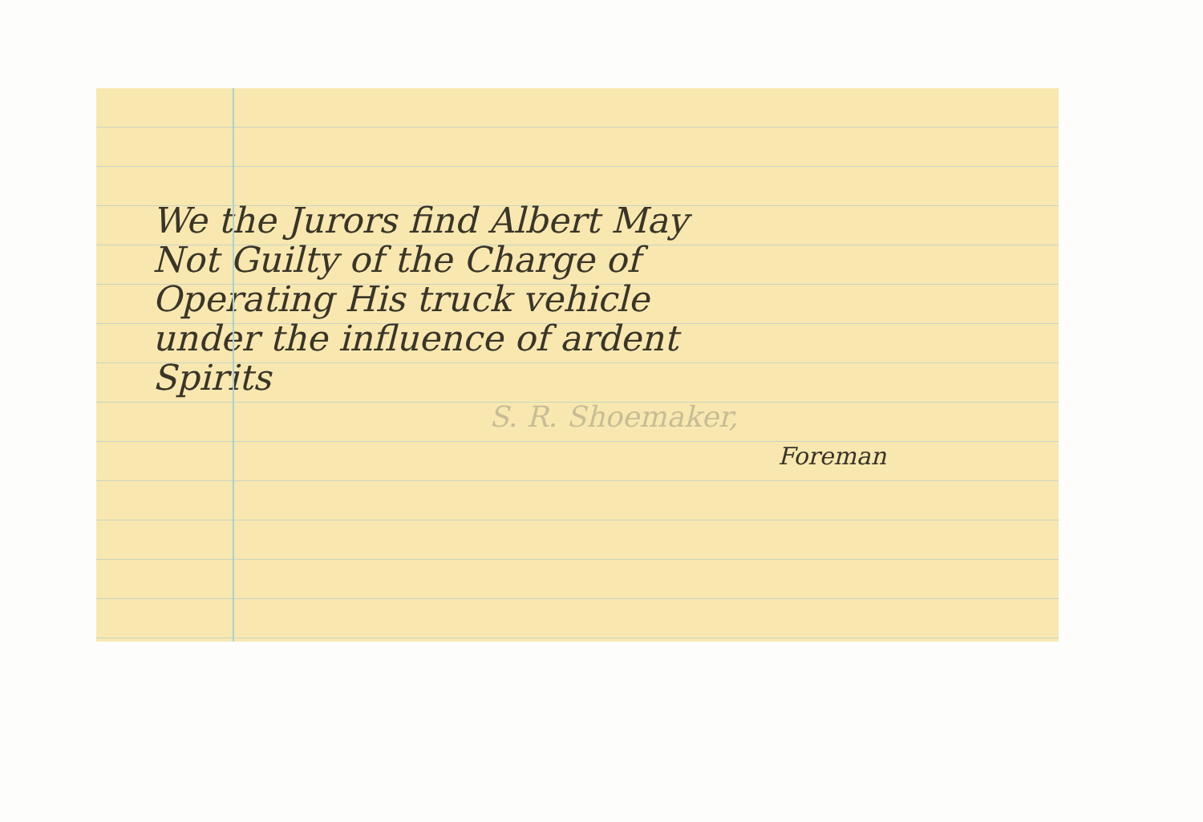We the Jurors find Albert May
Not Guilty of the Charge of
Operating His truck vehicle
under the influence of ardent
Spirits
S. R. Shoemaker,
Foreman